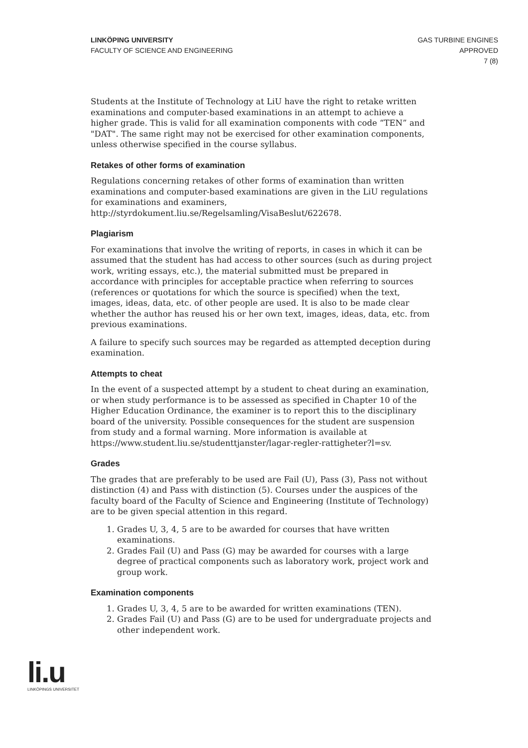LINKÖPING UNIVERSITY
FACULTY OF SCIENCE AND ENGINEERING
GAS TURBINE ENGINES
APPROVED
7 (8)
Students at the Institute of Technology at LiU have the right to retake written examinations and computer-based examinations in an attempt to achieve a higher grade. This is valid for all examination components with code “TEN” and "DAT". The same right may not be exercised for other examination components, unless otherwise specified in the course syllabus.
Retakes of other forms of examination
Regulations concerning retakes of other forms of examination than written examinations and computer-based examinations are given in the LiU regulations for examinations and examiners, http://styrdokument.liu.se/Regelsamling/VisaBeslut/622678.
Plagiarism
For examinations that involve the writing of reports, in cases in which it can be assumed that the student has had access to other sources (such as during project work, writing essays, etc.), the material submitted must be prepared in accordance with principles for acceptable practice when referring to sources (references or quotations for which the source is specified) when the text, images, ideas, data, etc. of other people are used. It is also to be made clear whether the author has reused his or her own text, images, ideas, data, etc. from previous examinations.
A failure to specify such sources may be regarded as attempted deception during examination.
Attempts to cheat
In the event of a suspected attempt by a student to cheat during an examination, or when study performance is to be assessed as specified in Chapter 10 of the Higher Education Ordinance, the examiner is to report this to the disciplinary board of the university. Possible consequences for the student are suspension from study and a formal warning. More information is available at https://www.student.liu.se/studenttjanster/lagar-regler-rattigheter?l=sv.
Grades
The grades that are preferably to be used are Fail (U), Pass (3), Pass not without distinction (4) and Pass with distinction (5). Courses under the auspices of the faculty board of the Faculty of Science and Engineering (Institute of Technology) are to be given special attention in this regard.
1. Grades U, 3, 4, 5 are to be awarded for courses that have written examinations.
2. Grades Fail (U) and Pass (G) may be awarded for courses with a large degree of practical components such as laboratory work, project work and group work.
Examination components
1. Grades U, 3, 4, 5 are to be awarded for written examinations (TEN).
2. Grades Fail (U) and Pass (G) are to be used for undergraduate projects and other independent work.
li.u
LINKÖPINGS UNIVERSITET